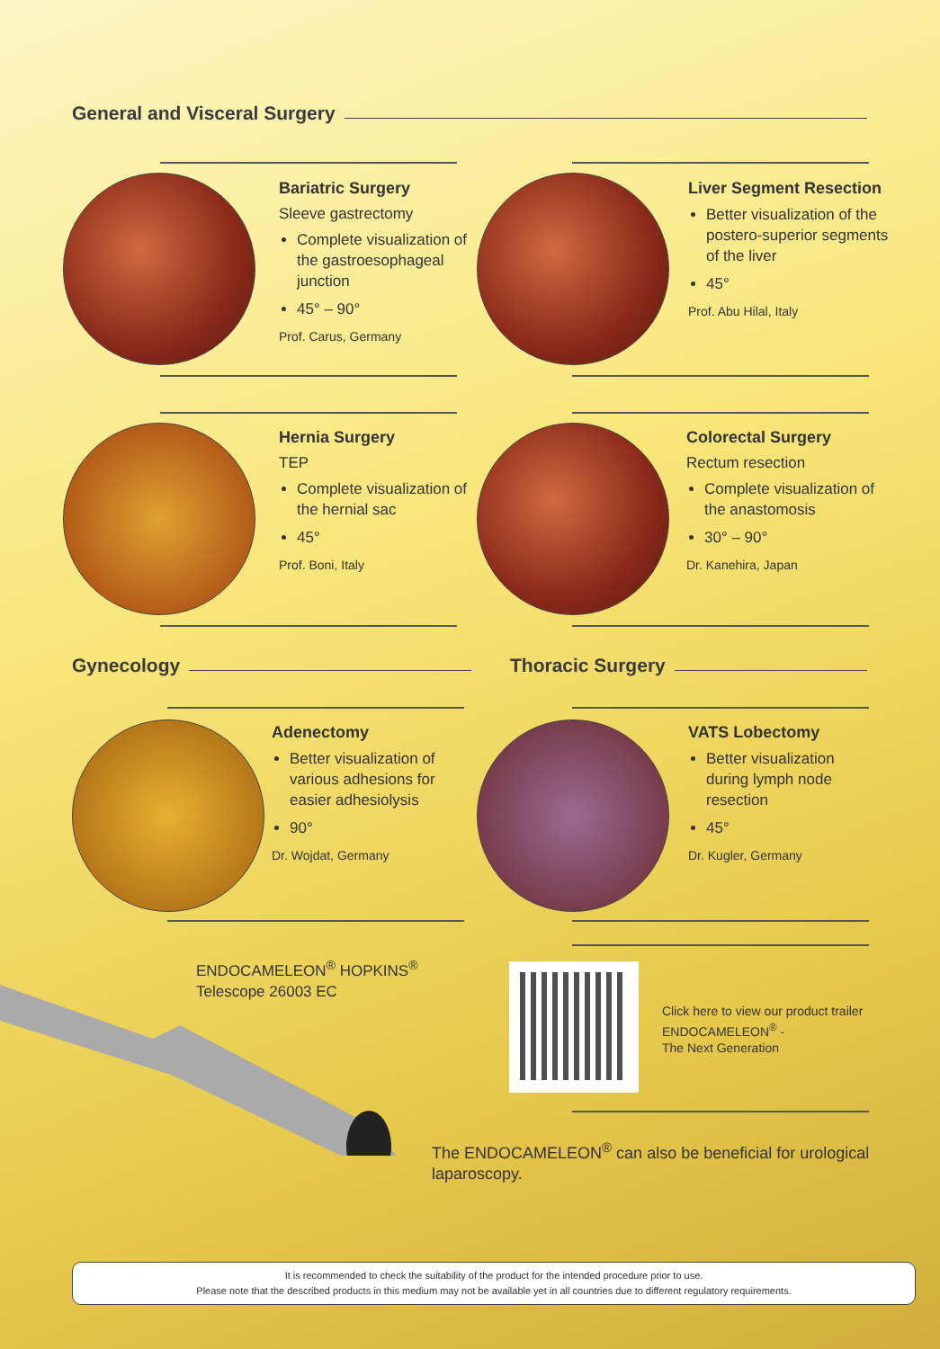General and Visceral Surgery
Bariatric Surgery
Sleeve gastrectomy
Complete visualization of the gastroesophageal junction
45° – 90°
Prof. Carus, Germany
Liver Segment Resection
Better visualization of the postero-superior segments of the liver
45°
Prof. Abu Hilal, Italy
Hernia Surgery
TEP
Complete visualization of the hernial sac
45°
Prof. Boni, Italy
Colorectal Surgery
Rectum resection
Complete visualization of the anastomosis
30° – 90°
Dr. Kanehira, Japan
Gynecology Thoracic Surgery
Adenectomy
Better visualization of various adhesions for easier adhesiolysis
90°
Dr. Wojdat, Germany
VATS Lobectomy
Better visualization during lymph node resection
45°
Dr. Kugler, Germany
ENDOCAMELEON<sup>®</sup> HOPKINS<sup>®</sup>
Telescope 26003 EC
Click here to view our product trailer ENDOCAMELEON<sup>®</sup> -
The Next Generation
The ENDOCAMELEON<sup>®</sup> can also be beneficial for urological laparoscopy.
It is recommended to check the suitability of the product for the intended procedure prior to use.
Please note that the described products in this medium may not be available yet in all countries due to different regulatory requirements.